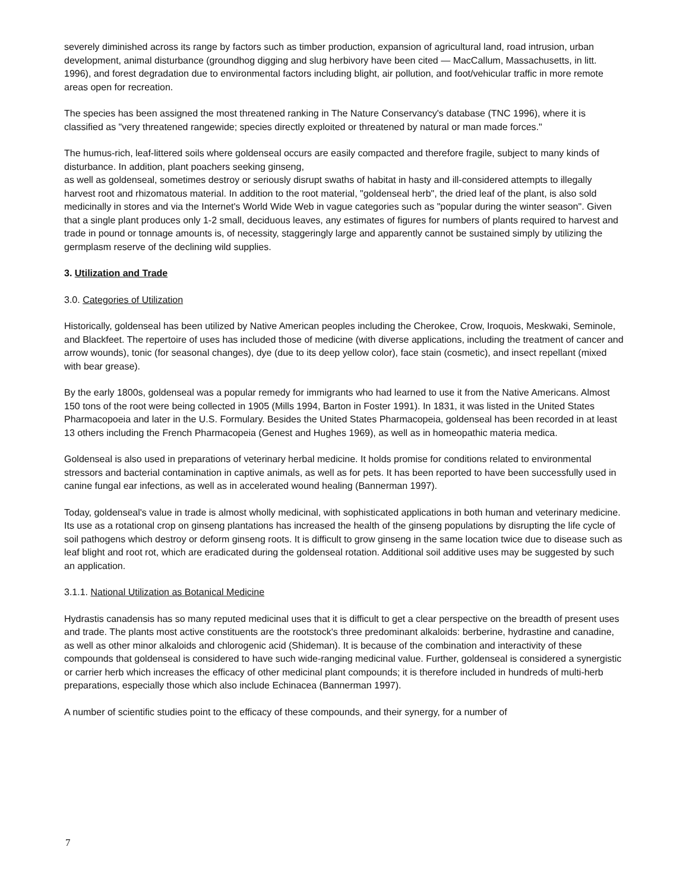severely diminished across its range by factors such as timber production, expansion of agricultural land, road intrusion, urban development, animal disturbance (groundhog digging and slug herbivory have been cited — MacCallum, Massachusetts, in litt. 1996), and forest degradation due to environmental factors including blight, air pollution, and foot/vehicular traffic in more remote areas open for recreation.
The species has been assigned the most threatened ranking in The Nature Conservancy's database (TNC 1996), where it is classified as "very threatened rangewide; species directly exploited or threatened by natural or man made forces."
The humus-rich, leaf-littered soils where goldenseal occurs are easily compacted and therefore fragile, subject to many kinds of disturbance. In addition, plant poachers seeking ginseng,
as well as goldenseal, sometimes destroy or seriously disrupt swaths of habitat in hasty and ill-considered attempts to illegally harvest root and rhizomatous material. In addition to the root material, "goldenseal herb", the dried leaf of the plant, is also sold medicinally in stores and via the Internet's World Wide Web in vague categories such as "popular during the winter season". Given that a single plant produces only 1-2 small, deciduous leaves, any estimates of figures for numbers of plants required to harvest and trade in pound or tonnage amounts is, of necessity, staggeringly large and apparently cannot be sustained simply by utilizing the germplasm reserve of the declining wild supplies.
3. Utilization and Trade
3.0. Categories of Utilization
Historically, goldenseal has been utilized by Native American peoples including the Cherokee, Crow, Iroquois, Meskwaki, Seminole, and Blackfeet. The repertoire of uses has included those of medicine (with diverse applications, including the treatment of cancer and arrow wounds), tonic (for seasonal changes), dye (due to its deep yellow color), face stain (cosmetic), and insect repellant (mixed with bear grease).
By the early 1800s, goldenseal was a popular remedy for immigrants who had learned to use it from the Native Americans. Almost 150 tons of the root were being collected in 1905 (Mills 1994, Barton in Foster 1991). In 1831, it was listed in the United States Pharmacopoeia and later in the U.S. Formulary. Besides the United States Pharmacopeia, goldenseal has been recorded in at least 13 others including the French Pharmacopeia (Genest and Hughes 1969), as well as in homeopathic materia medica.
Goldenseal is also used in preparations of veterinary herbal medicine. It holds promise for conditions related to environmental stressors and bacterial contamination in captive animals, as well as for pets. It has been reported to have been successfully used in canine fungal ear infections, as well as in accelerated wound healing (Bannerman 1997).
Today, goldenseal's value in trade is almost wholly medicinal, with sophisticated applications in both human and veterinary medicine. Its use as a rotational crop on ginseng plantations has increased the health of the ginseng populations by disrupting the life cycle of soil pathogens which destroy or deform ginseng roots. It is difficult to grow ginseng in the same location twice due to disease such as leaf blight and root rot, which are eradicated during the goldenseal rotation. Additional soil additive uses may be suggested by such an application.
3.1.1. National Utilization as Botanical Medicine
Hydrastis canadensis has so many reputed medicinal uses that it is difficult to get a clear perspective on the breadth of present uses and trade. The plants most active constituents are the rootstock's three predominant alkaloids: berberine, hydrastine and canadine, as well as other minor alkaloids and chlorogenic acid (Shideman). It is because of the combination and interactivity of these compounds that goldenseal is considered to have such wide-ranging medicinal value. Further, goldenseal is considered a synergistic or carrier herb which increases the efficacy of other medicinal plant compounds; it is therefore included in hundreds of multi-herb preparations, especially those which also include Echinacea (Bannerman 1997).
A number of scientific studies point to the efficacy of these compounds, and their synergy, for a number of
7